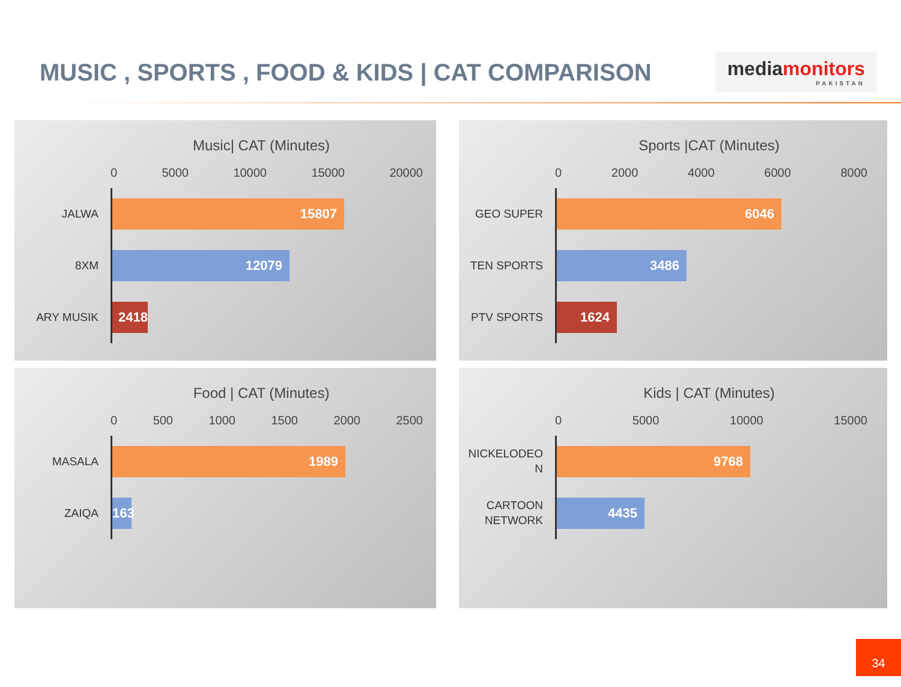MUSIC , SPORTS , FOOD & KIDS | CAT COMPARISON
mediamonitors
PAKISTAN
Music| CAT (Minutes)
0 5000 10000 15000 20000
JALWA
15807
8XM
12079
ARY MUSIK
2418
Sports |CAT (Minutes)
0 2000 4000 6000 8000
GEO SUPER
6046
TEN SPORTS
3486
PTV SPORTS
1624
Food | CAT (Minutes)
0 500 1000 1500 2000 2500
MASALA
1989
ZAIQA
163
Kids | CAT (Minutes)
0 5000 10000 15000
NICKELODEO N
9768
CARTOON NETWORK
4435
34